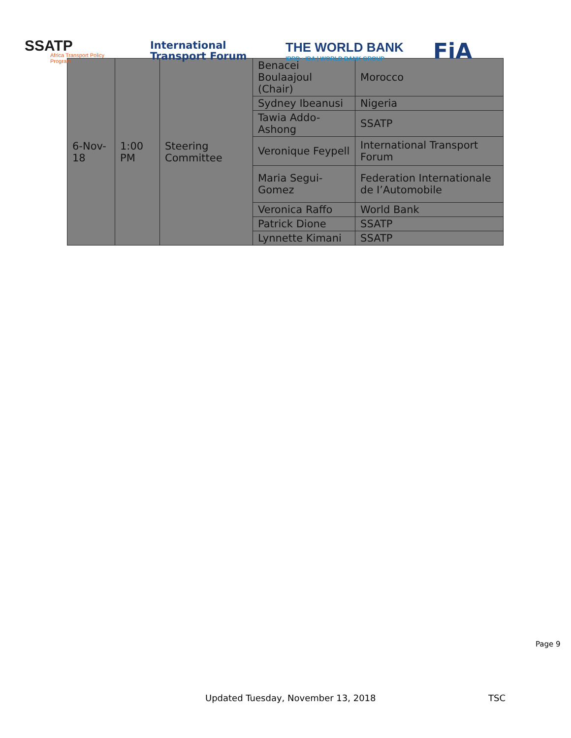SSATP
Africa Transport Policy Program
International
Transport Forum
THE WORLD BANK
IBRD • IDA | WORLD BANK GROUP
FiA
| 6-Nov-18 | 1:00 PM | Steering Committee | Benacei Boulaajoul (Chair) | Morocco |
| | | | Sydney Ibeanusi | Nigeria |
| | | | Tawia Addo-Ashong | SSATP |
| | | | Veronique Feypell | International Transport Forum |
| | | | Maria Segui-Gomez | Federation Internationale de I’Automobile |
| | | | Veronica Raffo | World Bank |
| | | | Patrick Dione | SSATP |
| | | | Lynnette Kimani | SSATP |
Page 9
Updated Tuesday, November 13, 2018
TSC